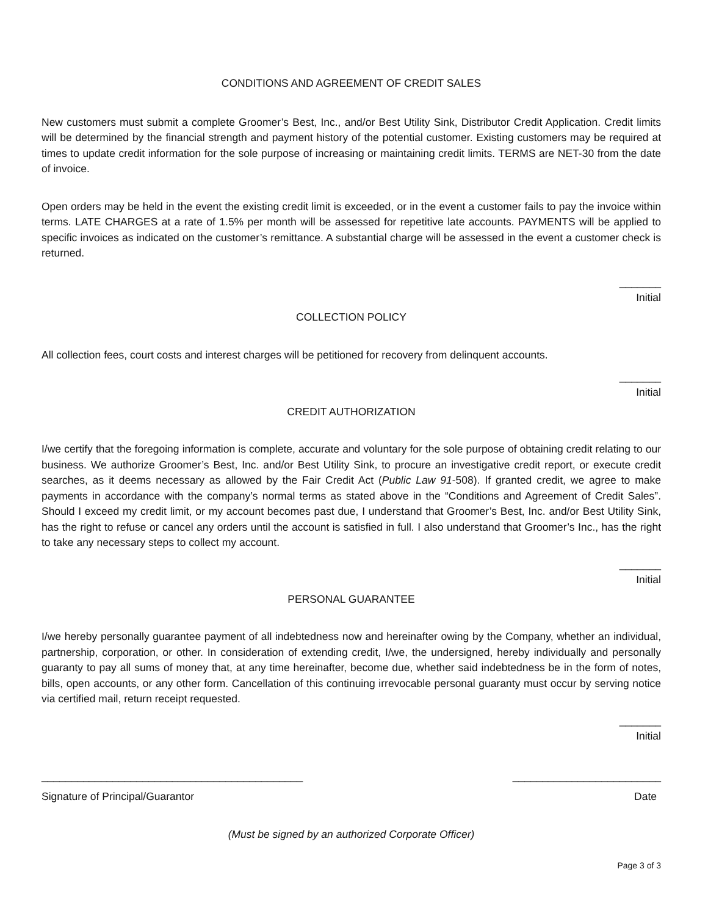CONDITIONS AND AGREEMENT OF CREDIT SALES
New customers must submit a complete Groomer’s Best, Inc., and/or Best Utility Sink, Distributor Credit Application. Credit limits will be determined by the financial strength and payment history of the potential customer. Existing customers may be required at times to update credit information for the sole purpose of increasing or maintaining credit limits. TERMS are NET-30 from the date of invoice.
Open orders may be held in the event the existing credit limit is exceeded, or in the event a customer fails to pay the invoice within terms. LATE CHARGES at a rate of 1.5% per month will be assessed for repetitive late accounts. PAYMENTS will be applied to specific invoices as indicated on the customer’s remittance. A substantial charge will be assessed in the event a customer check is returned.
_______
Initial
COLLECTION POLICY
All collection fees, court costs and interest charges will be petitioned for recovery from delinquent accounts.
_______
Initial
CREDIT AUTHORIZATION
I/we certify that the foregoing information is complete, accurate and voluntary for the sole purpose of obtaining credit relating to our business. We authorize Groomer’s Best, Inc. and/or Best Utility Sink, to procure an investigative credit report, or execute credit searches, as it deems necessary as allowed by the Fair Credit Act (Public Law 91-508). If granted credit, we agree to make payments in accordance with the company’s normal terms as stated above in the “Conditions and Agreement of Credit Sales”. Should I exceed my credit limit, or my account becomes past due, I understand that Groomer’s Best, Inc. and/or Best Utility Sink, has the right to refuse or cancel any orders until the account is satisfied in full. I also understand that Groomer’s Inc., has the right to take any necessary steps to collect my account.
_______
Initial
PERSONAL GUARANTEE
I/we hereby personally guarantee payment of all indebtedness now and hereinafter owing by the Company, whether an individual, partnership, corporation, or other. In consideration of extending credit, I/we, the undersigned, hereby individually and personally guaranty to pay all sums of money that, at any time hereinafter, become due, whether said indebtedness be in the form of notes, bills, open accounts, or any other form. Cancellation of this continuing irrevocable personal guaranty must occur by serving notice via certified mail, return receipt requested.
_______
Initial
____________________________________________ _________________________
Signature of Principal/Guarantor Date
(Must be signed by an authorized Corporate Officer)
Page 3 of 3